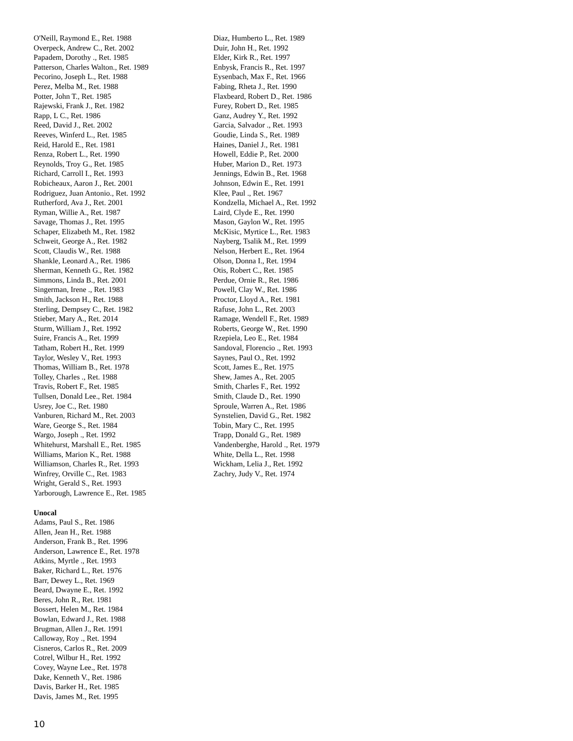O'Neill, Raymond E., Ret. 1988
Overpeck, Andrew C., Ret. 2002
Papadem, Dorothy ., Ret. 1985
Patterson, Charles Walton., Ret. 1989
Pecorino, Joseph L., Ret. 1988
Perez, Melba M., Ret. 1988
Potter, John T., Ret. 1985
Rajewski, Frank J., Ret. 1982
Rapp, L C., Ret. 1986
Reed, David J., Ret. 2002
Reeves, Winferd L., Ret. 1985
Reid, Harold E., Ret. 1981
Renza, Robert L., Ret. 1990
Reynolds, Troy G., Ret. 1985
Richard, Carroll I., Ret. 1993
Robicheaux, Aaron J., Ret. 2001
Rodriguez, Juan Antonio., Ret. 1992
Rutherford, Ava J., Ret. 2001
Ryman, Willie A., Ret. 1987
Savage, Thomas J., Ret. 1995
Schaper, Elizabeth M., Ret. 1982
Schweit, George A., Ret. 1982
Scott, Claudis W., Ret. 1988
Shankle, Leonard A., Ret. 1986
Sherman, Kenneth G., Ret. 1982
Simmons, Linda B., Ret. 2001
Singerman, Irene ., Ret. 1983
Smith, Jackson H., Ret. 1988
Sterling, Dempsey C., Ret. 1982
Stieber, Mary A., Ret. 2014
Sturm, William J., Ret. 1992
Suire, Francis A., Ret. 1999
Tatham, Robert H., Ret. 1999
Taylor, Wesley V., Ret. 1993
Thomas, William B., Ret. 1978
Tolley, Charles ., Ret. 1988
Travis, Robert F., Ret. 1985
Tullsen, Donald Lee., Ret. 1984
Usrey, Joe C., Ret. 1980
Vanburen, Richard M., Ret. 2003
Ware, George S., Ret. 1984
Wargo, Joseph ., Ret. 1992
Whitehurst, Marshall E., Ret. 1985
Williams, Marion K., Ret. 1988
Williamson, Charles R., Ret. 1993
Winfrey, Orville C., Ret. 1983
Wright, Gerald S., Ret. 1993
Yarborough, Lawrence E., Ret. 1985
Unocal
Adams, Paul S., Ret. 1986
Allen, Jean H., Ret. 1988
Anderson, Frank B., Ret. 1996
Anderson, Lawrence E., Ret. 1978
Atkins, Myrtle ., Ret. 1993
Baker, Richard L., Ret. 1976
Barr, Dewey L., Ret. 1969
Beard, Dwayne E., Ret. 1992
Beres, John R., Ret. 1981
Bossert, Helen M., Ret. 1984
Bowlan, Edward J., Ret. 1988
Brugman, Allen J., Ret. 1991
Calloway, Roy ., Ret. 1994
Cisneros, Carlos R., Ret. 2009
Cotrel, Wilbur H., Ret. 1992
Covey, Wayne Lee., Ret. 1978
Dake, Kenneth V., Ret. 1986
Davis, Barker H., Ret. 1985
Davis, James M., Ret. 1995
Diaz, Humberto L., Ret. 1989
Duir, John H., Ret. 1992
Elder, Kirk R., Ret. 1997
Enbysk, Francis R., Ret. 1997
Eysenbach, Max F., Ret. 1966
Fabing, Rheta J., Ret. 1990
Flaxbeard, Robert D., Ret. 1986
Furey, Robert D., Ret. 1985
Ganz, Audrey Y., Ret. 1992
Garcia, Salvador ., Ret. 1993
Goudie, Linda S., Ret. 1989
Haines, Daniel J., Ret. 1981
Howell, Eddie P., Ret. 2000
Huber, Marion D., Ret. 1973
Jennings, Edwin B., Ret. 1968
Johnson, Edwin E., Ret. 1991
Klee, Paul ., Ret. 1967
Kondzella, Michael A., Ret. 1992
Laird, Clyde E., Ret. 1990
Mason, Gaylon W., Ret. 1995
McKisic, Myrtice L., Ret. 1983
Nayberg, Tsalik M., Ret. 1999
Nelson, Herbert E., Ret. 1964
Olson, Donna I., Ret. 1994
Otis, Robert C., Ret. 1985
Perdue, Ornie R., Ret. 1986
Powell, Clay W., Ret. 1986
Proctor, Lloyd A., Ret. 1981
Rafuse, John L., Ret. 2003
Ramage, Wendell F., Ret. 1989
Roberts, George W., Ret. 1990
Rzepiela, Leo E., Ret. 1984
Sandoval, Florencio ., Ret. 1993
Saynes, Paul O., Ret. 1992
Scott, James E., Ret. 1975
Shew, James A., Ret. 2005
Smith, Charles F., Ret. 1992
Smith, Claude D., Ret. 1990
Sproule, Warren A., Ret. 1986
Synstelien, David G., Ret. 1982
Tobin, Mary C., Ret. 1995
Trapp, Donald G., Ret. 1989
Vandenberghe, Harold ., Ret. 1979
White, Della L., Ret. 1998
Wickham, Lelia J., Ret. 1992
Zachry, Judy V., Ret. 1974
10